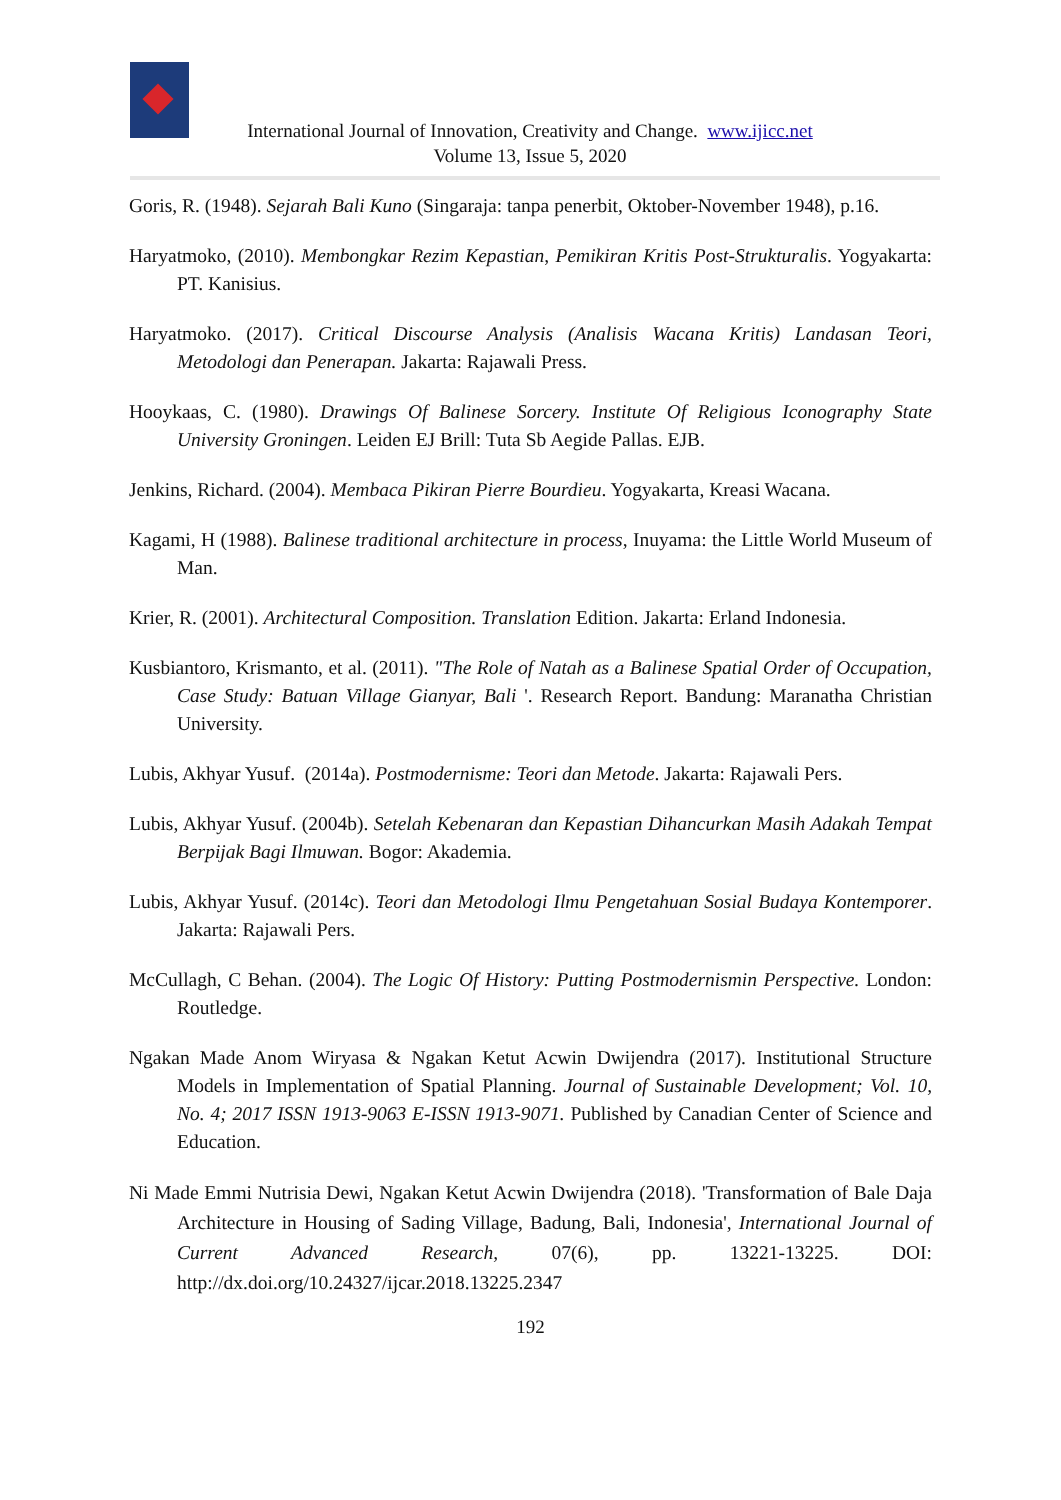International Journal of Innovation, Creativity and Change. www.ijicc.net
Volume 13, Issue 5, 2020
Goris, R. (1948). Sejarah Bali Kuno (Singaraja: tanpa penerbit, Oktober-November 1948), p.16.
Haryatmoko, (2010). Membongkar Rezim Kepastian, Pemikiran Kritis Post-Strukturalis. Yogyakarta: PT. Kanisius.
Haryatmoko. (2017). Critical Discourse Analysis (Analisis Wacana Kritis) Landasan Teori, Metodologi dan Penerapan. Jakarta: Rajawali Press.
Hooykaas, C. (1980). Drawings Of Balinese Sorcery. Institute Of Religious Iconography State University Groningen. Leiden EJ Brill: Tuta Sb Aegide Pallas. EJB.
Jenkins, Richard. (2004). Membaca Pikiran Pierre Bourdieu. Yogyakarta, Kreasi Wacana.
Kagami, H (1988). Balinese traditional architecture in process, Inuyama: the Little World Museum of Man.
Krier, R. (2001). Architectural Composition. Translation Edition. Jakarta: Erland Indonesia.
Kusbiantoro, Krismanto, et al. (2011). "The Role of Natah as a Balinese Spatial Order of Occupation, Case Study: Batuan Village Gianyar, Bali '. Research Report. Bandung: Maranatha Christian University.
Lubis, Akhyar Yusuf. (2014a). Postmodernisme: Teori dan Metode. Jakarta: Rajawali Pers.
Lubis, Akhyar Yusuf. (2004b). Setelah Kebenaran dan Kepastian Dihancurkan Masih Adakah Tempat Berpijak Bagi Ilmuwan. Bogor: Akademia.
Lubis, Akhyar Yusuf. (2014c). Teori dan Metodologi Ilmu Pengetahuan Sosial Budaya Kontemporer. Jakarta: Rajawali Pers.
McCullagh, C Behan. (2004). The Logic Of History: Putting Postmodernismin Perspective. London: Routledge.
Ngakan Made Anom Wiryasa & Ngakan Ketut Acwin Dwijendra (2017). Institutional Structure Models in Implementation of Spatial Planning. Journal of Sustainable Development; Vol. 10, No. 4; 2017 ISSN 1913-9063 E-ISSN 1913-9071. Published by Canadian Center of Science and Education.
Ni Made Emmi Nutrisia Dewi, Ngakan Ketut Acwin Dwijendra (2018). 'Transformation of Bale Daja Architecture in Housing of Sading Village, Badung, Bali, Indonesia', International Journal of Current Advanced Research, 07(6), pp. 13221-13225. DOI: http://dx.doi.org/10.24327/ijcar.2018.13225.2347
192